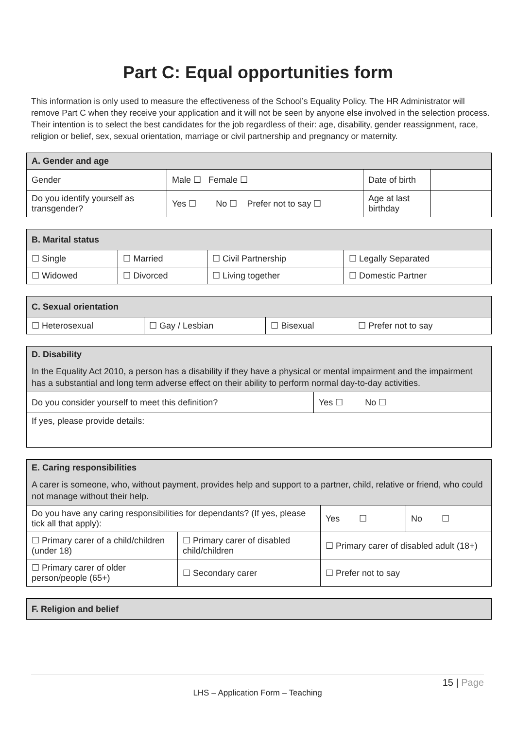Part C: Equal opportunities form
This information is only used to measure the effectiveness of the School’s Equality Policy. The HR Administrator will remove Part C when they receive your application and it will not be seen by anyone else involved in the selection process. Their intention is to select the best candidates for the job regardless of their: age, disability, gender reassignment, race, religion or belief, sex, sexual orientation, marriage or civil partnership and pregnancy or maternity.
| A. Gender and age | | | |
| --- | --- | --- | --- |
| Gender | Male ☐ Female ☐ | Date of birth | |
| Do you identify yourself as transgender? | Yes ☐ No ☐ Prefer not to say ☐ | Age at last birthday | |
| B. Marital status | | | |
| --- | --- | --- | --- |
| ☐ Single | ☐ Married | ☐ Civil Partnership | ☐ Legally Separated |
| ☐ Widowed | ☐ Divorced | ☐ Living together | ☐ Domestic Partner |
| C. Sexual orientation | | | |
| --- | --- | --- | --- |
| ☐ Heterosexual | ☐ Gay / Lesbian | ☐ Bisexual | ☐ Prefer not to say |
| D. Disability In the Equality Act 2010, a person has a disability if they have a physical or mental impairment and the impairment has a substantial and long term adverse effect on their ability to perform normal day-to-day activities. | |
| --- | --- |
| Do you consider yourself to meet this definition? | Yes ☐ No ☐ |
| If yes, please provide details: | |
| E. Caring responsibilities A carer is someone, who, without payment, provides help and support to a partner, child, relative or friend, who could not manage without their help. | | | |
| --- | --- | --- | --- |
| Do you have any caring responsibilities for dependants? (If yes, please tick all that apply): | | Yes ☐ | No ☐ |
| ☐ Primary carer of a child/children (under 18) | ☐ Primary carer of disabled child/children | ☐ Primary carer of disabled adult (18+) | |
| ☐ Primary carer of older person/people (65+) | ☐ Secondary carer | ☐ Prefer not to say | |
| F. Religion and belief |
| --- |
15 | Page
LHS – Application Form – Teaching